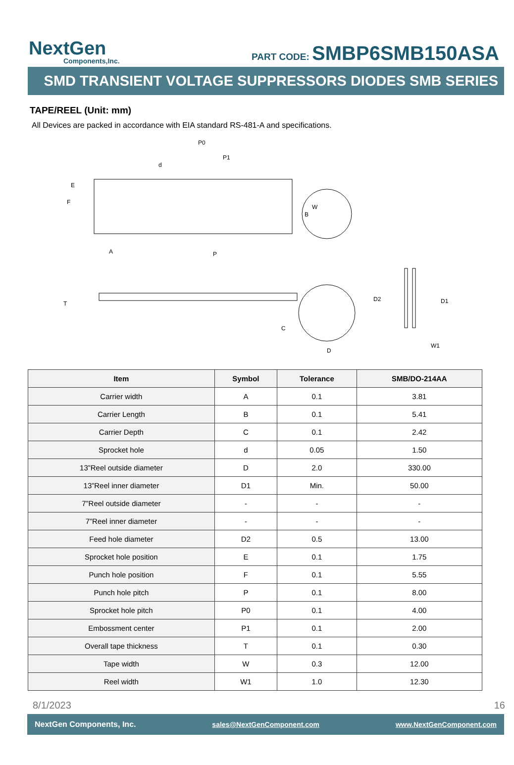NextGen
Components,Inc.
PART CODE: SMBP6SMB150ASA
SMD TRANSIENT VOLTAGE SUPPRESSORS DIODES SMB SERIES
TAPE/REEL (Unit: mm)
All Devices are packed in accordance with EIA standard RS-481-A and specifications.
P0
P1
d
E
F
B
A
P
T
C
D
D2
D1
W1
W
| Item | Symbol | Tolerance | SMB/DO-214AA |
| --- | --- | --- | --- |
| Carrier width | A | 0.1 | 3.81 |
| Carrier Length | B | 0.1 | 5.41 |
| Carrier Depth | C | 0.1 | 2.42 |
| Sprocket hole | d | 0.05 | 1.50 |
| 13”Reel outside diameter | D | 2.0 | 330.00 |
| 13”Reel inner diameter | D1 | Min. | 50.00 |
| 7”Reel outside diameter | - | - | - |
| 7”Reel inner diameter | - | - | - |
| Feed hole diameter | D2 | 0.5 | 13.00 |
| Sprocket hole position | E | 0.1 | 1.75 |
| Punch hole position | F | 0.1 | 5.55 |
| Punch hole pitch | P | 0.1 | 8.00 |
| Sprocket hole pitch | P0 | 0.1 | 4.00 |
| Embossment center | P1 | 0.1 | 2.00 |
| Overall tape thickness | T | 0.1 | 0.30 |
| Tape width | W | 0.3 | 12.00 |
| Reel width | W1 | 1.0 | 12.30 |
8/1/2023 16
NextGen Components, Inc. sales@NextGenComponent.com www.NextGenComponent.com